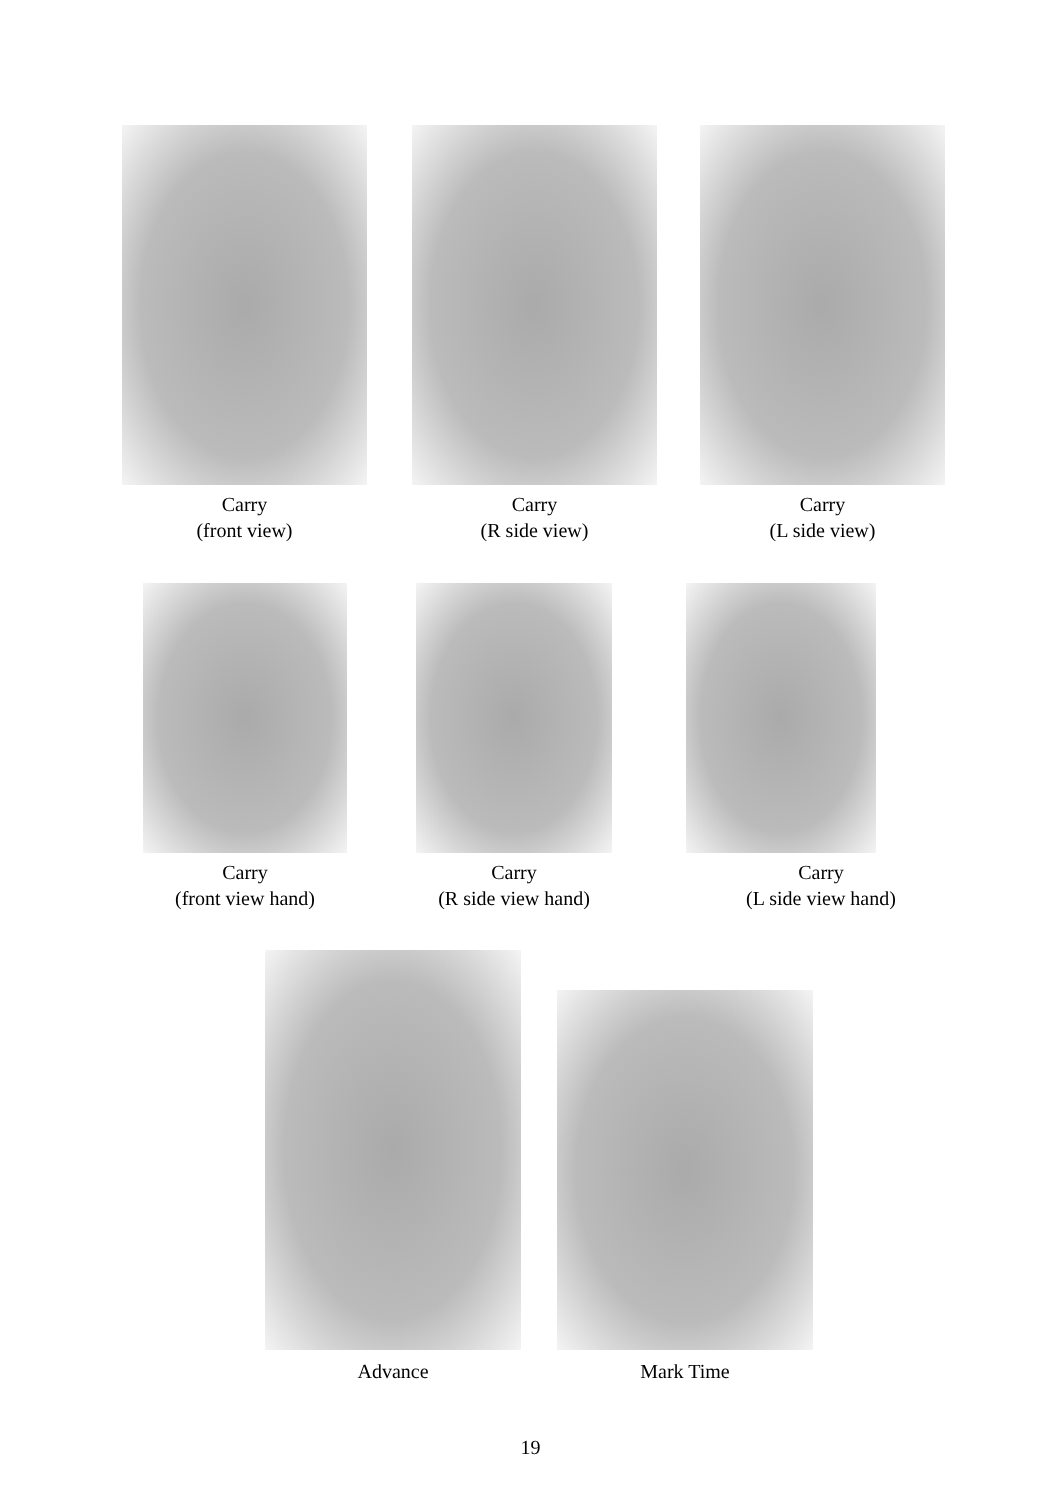Carry
(front view)
Carry
(R side view)
Carry
(L side view)
Carry
(front view hand)
Carry
(R side view hand)
Carry
(L side view hand)
Advance
Mark Time
19